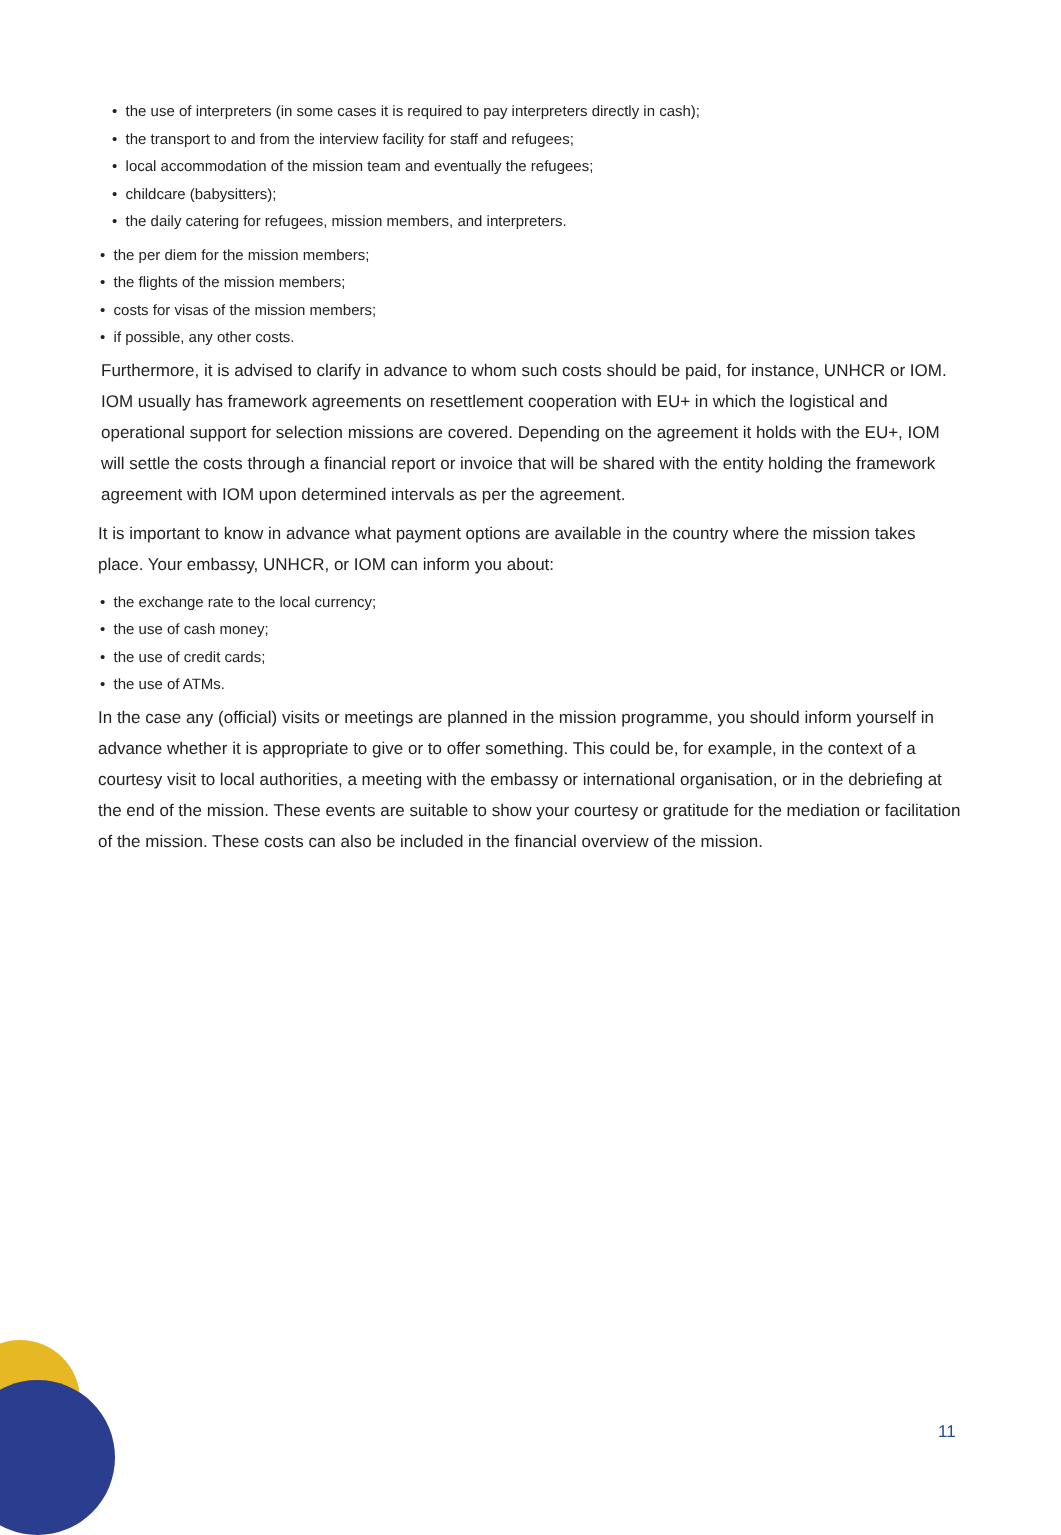• the use of interpreters (in some cases it is required to pay interpreters directly in cash);
• the transport to and from the interview facility for staff and refugees;
• local accommodation of the mission team and eventually the refugees;
• childcare (babysitters);
• the daily catering for refugees, mission members, and interpreters.
• the per diem for the mission members;
• the flights of the mission members;
• costs for visas of the mission members;
• if possible, any other costs.
Furthermore, it is advised to clarify in advance to whom such costs should be paid, for instance, UNHCR or IOM. IOM usually has framework agreements on resettlement cooperation with EU+ in which the logistical and operational support for selection missions are covered. Depending on the agreement it holds with the EU+, IOM will settle the costs through a financial report or invoice that will be shared with the entity holding the framework agreement with IOM upon determined intervals as per the agreement.
It is important to know in advance what payment options are available in the country where the mission takes place. Your embassy, UNHCR, or IOM can inform you about:
• the exchange rate to the local currency;
• the use of cash money;
• the use of credit cards;
• the use of ATMs.
In the case any (official) visits or meetings are planned in the mission programme, you should inform yourself in advance whether it is appropriate to give or to offer something. This could be, for example, in the context of a courtesy visit to local authorities, a meeting with the embassy or international organisation, or in the debriefing at the end of the mission. These events are suitable to show your courtesy or gratitude for the mediation or facilitation of the mission. These costs can also be included in the financial overview of the mission.
11